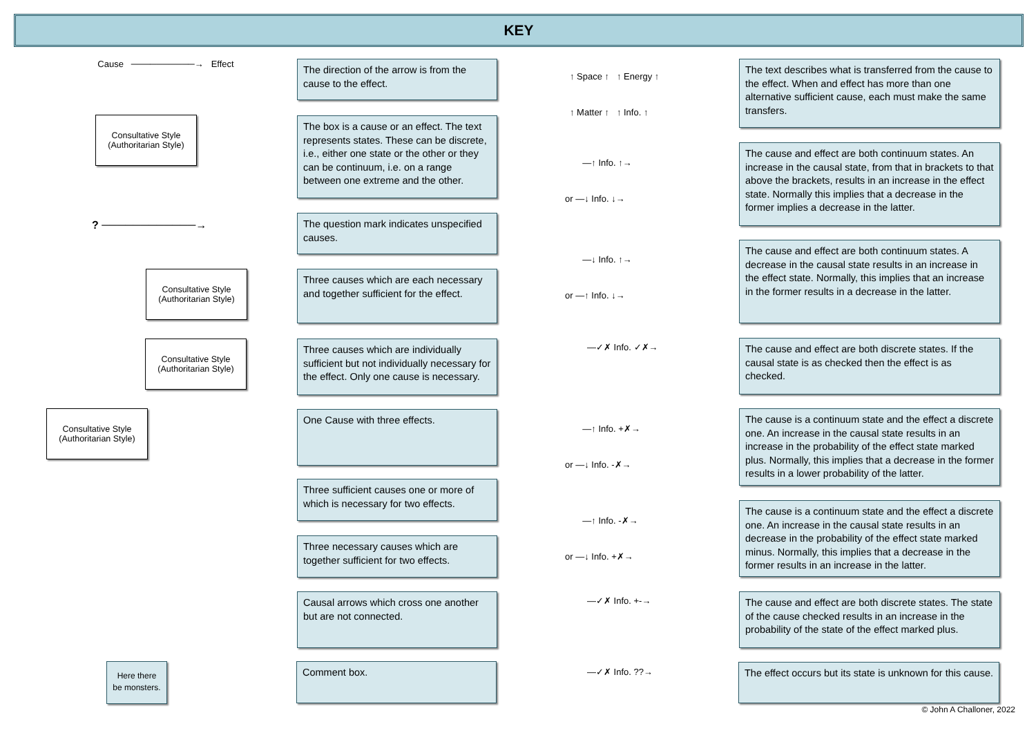KEY
Cause ──────────→ Effect
The direction of the arrow is from the cause to the effect.
Consultative Style (Authoritarian Style)
The box is a cause or an effect. The text represents states. These can be discrete, i.e., either one state or the other or they can be continuum, i.e. on a range between one extreme and the other.
? ────────────→
The question mark indicates unspecified causes.
Consultative Style (Authoritarian Style)
Three causes which are each necessary and together sufficient for the effect.
Consultative Style (Authoritarian Style)
Three causes which are individually sufficient but not individually necessary for the effect. Only one cause is necessary.
Consultative Style (Authoritarian Style)
One Cause with three effects.
Three sufficient causes one or more of which is necessary for two effects.
Three necessary causes which are together sufficient for two effects.
Causal arrows which cross one another but are not connected.
Here there be monsters.
Comment box.
↑ Space ↑ ↑ Energy ↑
↑ Matter ↑ ↑ Info. ↑
—↑ Info. ↑→
or —↓ Info. ↓→
—↓ Info. ↑→
or —↑ Info. ↓→
—✓✗ Info. ✓✗→
—↑ Info. +✗→
or —↓ Info. -✗→
—↑ Info. -✗→
or —↓ Info. +✗→
—✓✗ Info. +-→
—✓✗ Info. ??→
The text describes what is transferred from the cause to the effect. When and effect has more than one alternative sufficient cause, each must make the same transfers.
The cause and effect are both continuum states. An increase in the causal state, from that in brackets to that above the brackets, results in an increase in the effect state. Normally this implies that a decrease in the former implies a decrease in the latter.
The cause and effect are both continuum states. A decrease in the causal state results in an increase in the effect state. Normally, this implies that an increase in the former results in a decrease in the latter.
The cause and effect are both discrete states. If the causal state is as checked then the effect is as checked.
The cause is a continuum state and the effect a discrete one. An increase in the causal state results in an increase in the probability of the effect state marked plus. Normally, this implies that a decrease in the former results in a lower probability of the latter.
The cause is a continuum state and the effect a discrete one. An increase in the causal state results in an decrease in the probability of the effect state marked minus. Normally, this implies that a decrease in the former results in an increase in the latter.
The cause and effect are both discrete states. The state of the cause checked results in an increase in the probability of the state of the effect marked plus.
The effect occurs but its state is unknown for this cause.
© John A Challoner, 2022